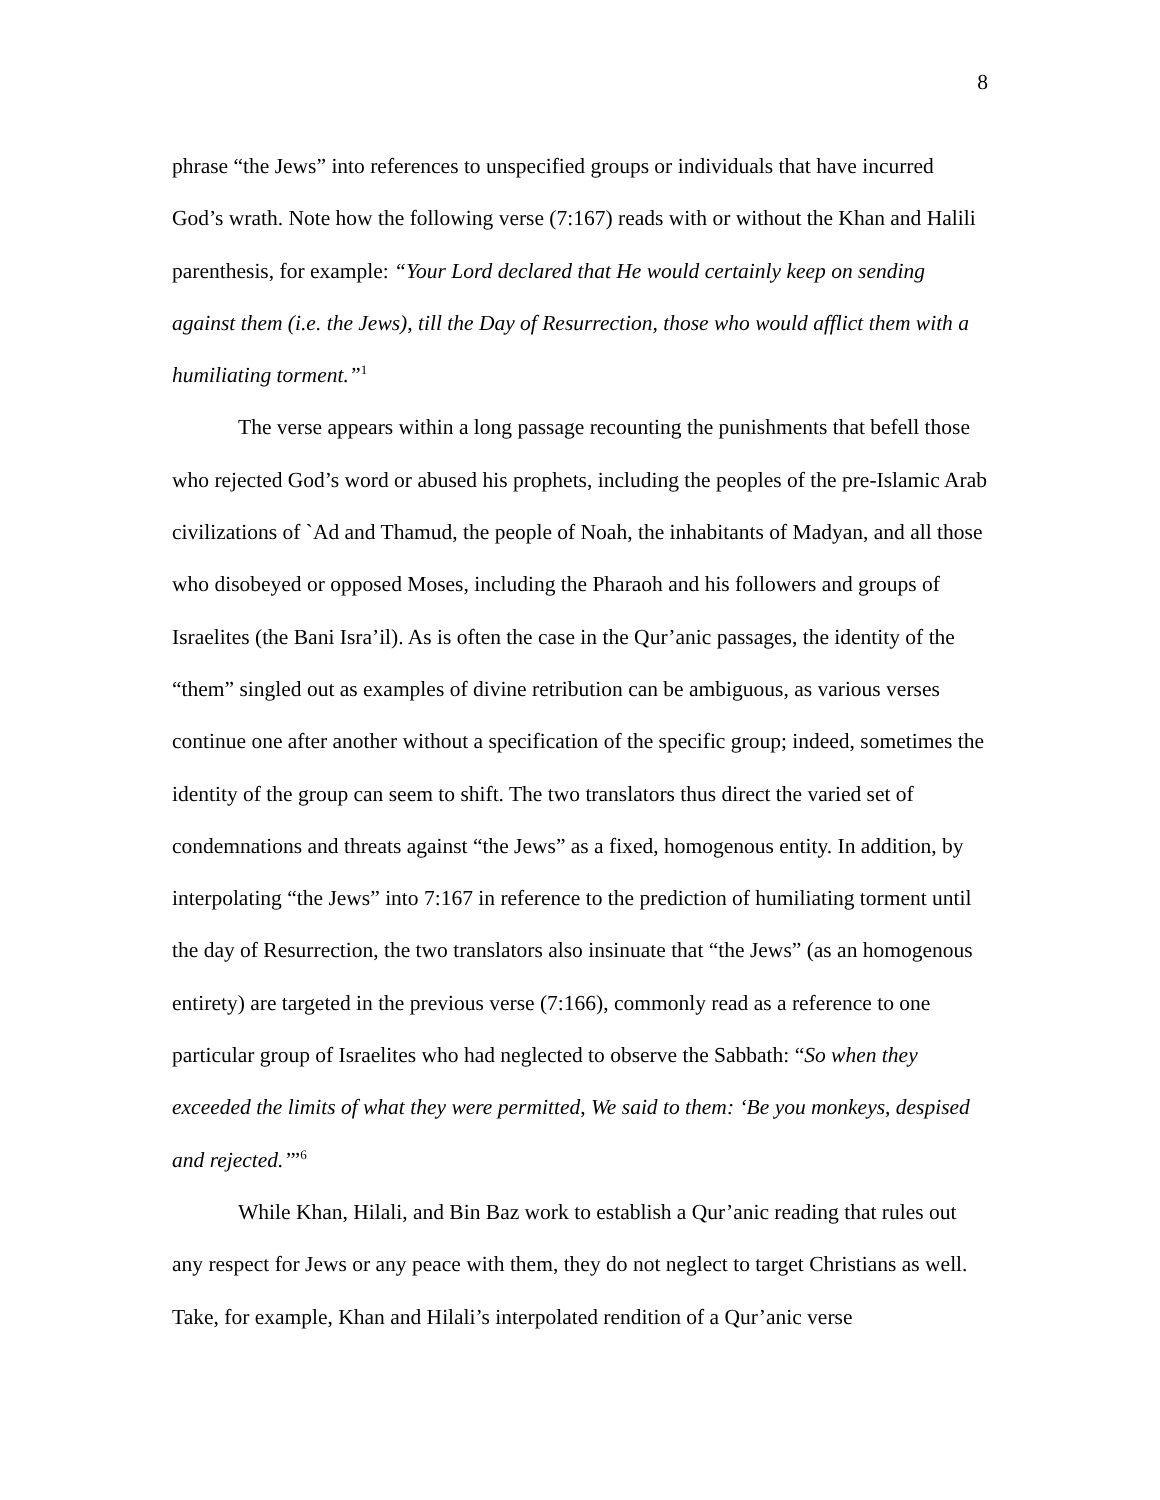8
phrase “the Jews” into references to unspecified groups or individuals that have incurred God’s wrath. Note how the following verse (7:167) reads with or without the Khan and Halili parenthesis, for example: “Your Lord declared that He would certainly keep on sending against them (i.e. the Jews), till the Day of Resurrection, those who would afflict them with a humiliating torment.”<sup>1</sup>
The verse appears within a long passage recounting the punishments that befell those who rejected God’s word or abused his prophets, including the peoples of the pre-Islamic Arab civilizations of `Ad and Thamud, the people of Noah, the inhabitants of Madyan, and all those who disobeyed or opposed Moses, including the Pharaoh and his followers and groups of Israelites (the Bani Isra’il). As is often the case in the Qur’anic passages, the identity of the “them” singled out as examples of divine retribution can be ambiguous, as various verses continue one after another without a specification of the specific group; indeed, sometimes the identity of the group can seem to shift. The two translators thus direct the varied set of condemnations and threats against “the Jews” as a fixed, homogenous entity. In addition, by interpolating “the Jews” into 7:167 in reference to the prediction of humiliating torment until the day of Resurrection, the two translators also insinuate that “the Jews” (as an homogenous entirety) are targeted in the previous verse (7:166), commonly read as a reference to one particular group of Israelites who had neglected to observe the Sabbath: “So when they exceeded the limits of what they were permitted, We said to them: ‘Be you monkeys, despised and rejected.’”<sup>6</sup>
While Khan, Hilali, and Bin Baz work to establish a Qur’anic reading that rules out any respect for Jews or any peace with them, they do not neglect to target Christians as well. Take, for example, Khan and Hilali’s interpolated rendition of a Qur’anic verse